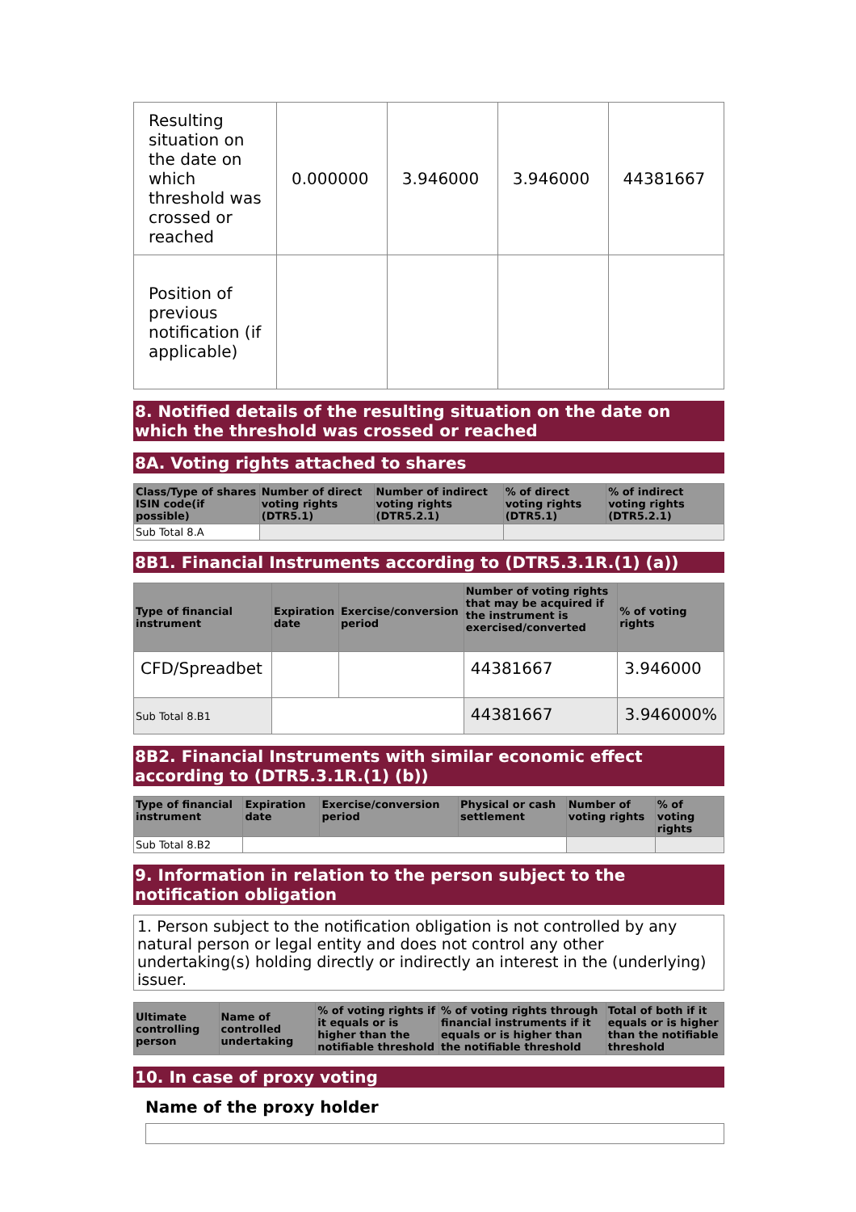| Resulting situation on the date on which threshold was crossed or reached | 0.000000 | 3.946000 | 3.946000 | 44381667 |
| Position of previous notification (if applicable) | | | | |
8. Notified details of the resulting situation on the date on which the threshold was crossed or reached
8A. Voting rights attached to shares
| Class/Type of shares ISIN code(if possible) | Number of direct voting rights (DTR5.1) | Number of indirect voting rights (DTR5.2.1) | % of direct voting rights (DTR5.1) | % of indirect voting rights (DTR5.2.1) |
| --- | --- | --- | --- | --- |
| Sub Total 8.A | | | | |
8B1. Financial Instruments according to (DTR5.3.1R.(1) (a))
| Type of financial instrument | Expiration date | Exercise/conversion period | Number of voting rights that may be acquired if the instrument is exercised/converted | % of voting rights |
| --- | --- | --- | --- | --- |
| CFD/Spreadbet | | | 44381667 | 3.946000 |
| Sub Total 8.B1 | | | 44381667 | 3.946000% |
8B2. Financial Instruments with similar economic effect according to (DTR5.3.1R.(1) (b))
| Type of financial instrument | Expiration date | Exercise/conversion period | Physical or cash settlement | Number of voting rights | % of voting rights |
| --- | --- | --- | --- | --- | --- |
| Sub Total 8.B2 | | | | | |
9. Information in relation to the person subject to the notification obligation
1. Person subject to the notification obligation is not controlled by any natural person or legal entity and does not control any other undertaking(s) holding directly or indirectly an interest in the (underlying) issuer.
| Ultimate controlling person | Name of controlled undertaking | % of voting rights if it equals or is higher than the notifiable threshold | % of voting rights through financial instruments if it equals or is higher than the notifiable threshold | Total of both if it equals or is higher than the notifiable threshold |
| --- | --- | --- | --- | --- |
10. In case of proxy voting
Name of the proxy holder